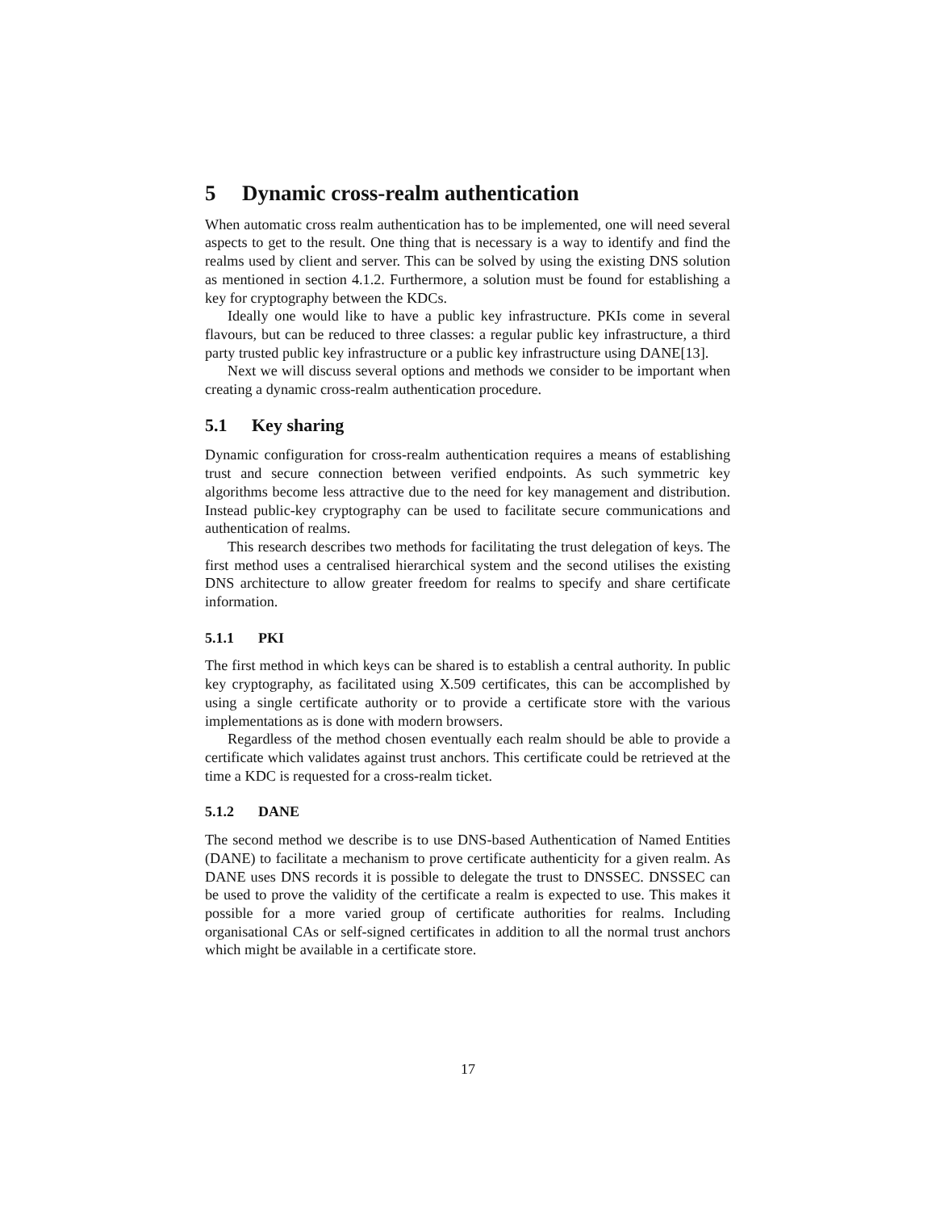5 Dynamic cross-realm authentication
When automatic cross realm authentication has to be implemented, one will need several aspects to get to the result. One thing that is necessary is a way to identify and find the realms used by client and server. This can be solved by using the existing DNS solution as mentioned in section 4.1.2. Furthermore, a solution must be found for establishing a key for cryptography between the KDCs.
Ideally one would like to have a public key infrastructure. PKIs come in several flavours, but can be reduced to three classes: a regular public key infrastructure, a third party trusted public key infrastructure or a public key infrastructure using DANE[13].
Next we will discuss several options and methods we consider to be important when creating a dynamic cross-realm authentication procedure.
5.1 Key sharing
Dynamic configuration for cross-realm authentication requires a means of establishing trust and secure connection between verified endpoints. As such symmetric key algorithms become less attractive due to the need for key management and distribution. Instead public-key cryptography can be used to facilitate secure communications and authentication of realms.
This research describes two methods for facilitating the trust delegation of keys. The first method uses a centralised hierarchical system and the second utilises the existing DNS architecture to allow greater freedom for realms to specify and share certificate information.
5.1.1 PKI
The first method in which keys can be shared is to establish a central authority. In public key cryptography, as facilitated using X.509 certificates, this can be accomplished by using a single certificate authority or to provide a certificate store with the various implementations as is done with modern browsers.
Regardless of the method chosen eventually each realm should be able to provide a certificate which validates against trust anchors. This certificate could be retrieved at the time a KDC is requested for a cross-realm ticket.
5.1.2 DANE
The second method we describe is to use DNS-based Authentication of Named Entities (DANE) to facilitate a mechanism to prove certificate authenticity for a given realm. As DANE uses DNS records it is possible to delegate the trust to DNSSEC. DNSSEC can be used to prove the validity of the certificate a realm is expected to use. This makes it possible for a more varied group of certificate authorities for realms. Including organisational CAs or self-signed certificates in addition to all the normal trust anchors which might be available in a certificate store.
17